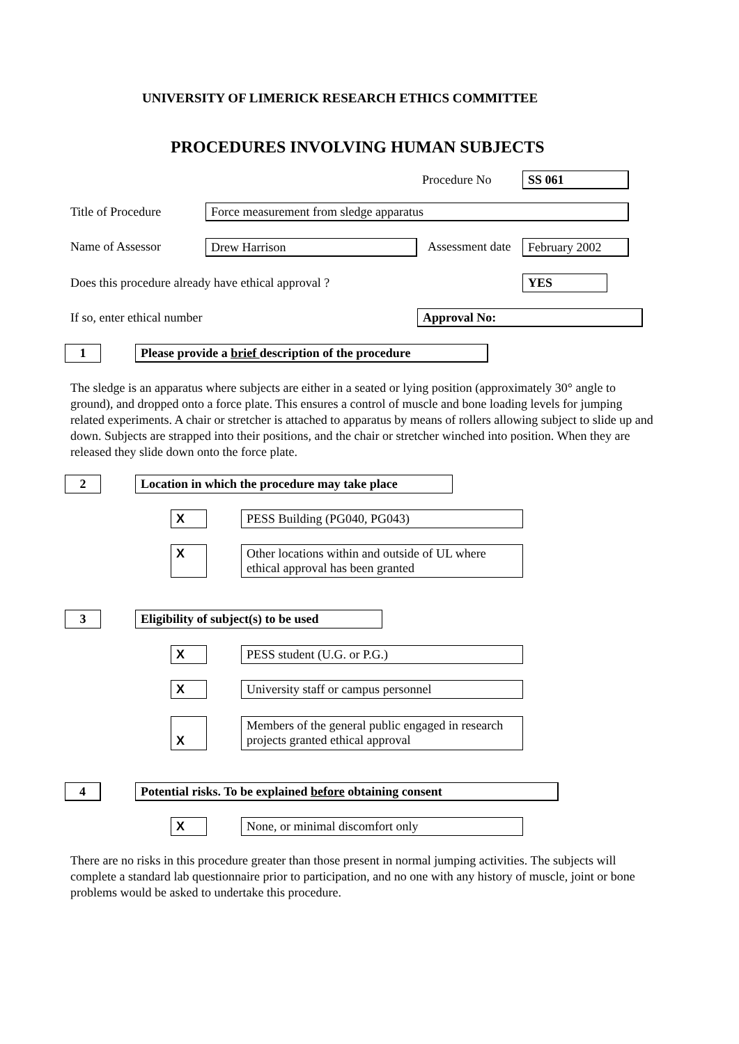UNIVERSITY OF LIMERICK RESEARCH ETHICS COMMITTEE
PROCEDURES INVOLVING HUMAN SUBJECTS
Procedure No SS 061
Title of Procedure Force measurement from sledge apparatus
Name of Assessor Drew Harrison Assessment date February 2002
Does this procedure already have ethical approval ? YES
If so, enter ethical number Approval No:
1 Please provide a brief description of the procedure
The sledge is an apparatus where subjects are either in a seated or lying position (approximately 30° angle to ground), and dropped onto a force plate. This ensures a control of muscle and bone loading levels for jumping related experiments. A chair or stretcher is attached to apparatus by means of rollers allowing subject to slide up and down. Subjects are strapped into their positions, and the chair or stretcher winched into position. When they are released they slide down onto the force plate.
2 Location in which the procedure may take place
X PESS Building (PG040, PG043)
X
Other locations within and outside of UL where ethical approval has been granted
3 Eligibility of subject(s) to be used
X PESS student (U.G. or P.G.)
X University staff or campus personnel
X
Members of the general public engaged in research projects granted ethical approval
4 Potential risks. To be explained before obtaining consent
X None, or minimal discomfort only
There are no risks in this procedure greater than those present in normal jumping activities. The subjects will complete a standard lab questionnaire prior to participation, and no one with any history of muscle, joint or bone problems would be asked to undertake this procedure.